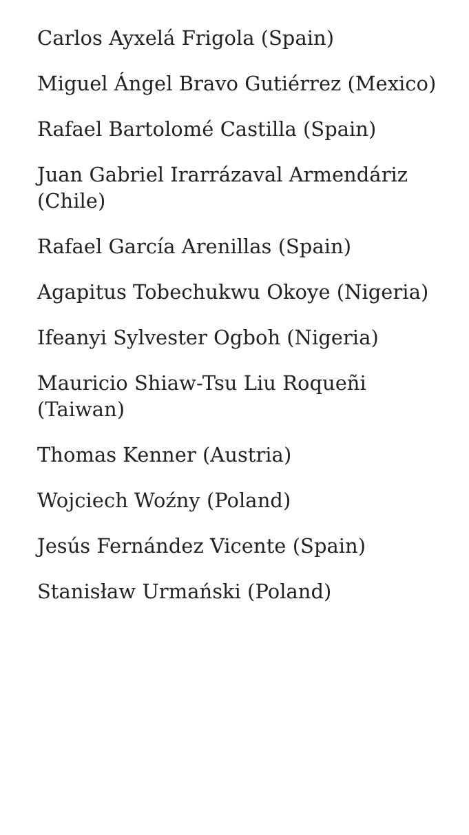Carlos Ayxelá Frigola (Spain)
Miguel Ángel Bravo Gutiérrez (Mexico)
Rafael Bartolomé Castilla (Spain)
Juan Gabriel Irarrázaval Armendáriz (Chile)
Rafael García Arenillas (Spain)
Agapitus Tobechukwu Okoye (Nigeria)
Ifeanyi Sylvester Ogboh (Nigeria)
Mauricio Shiaw-Tsu Liu Roqueñi (Taiwan)
Thomas Kenner (Austria)
Wojciech Woźny (Poland)
Jesús Fernández Vicente (Spain)
Stanisław Urmański (Poland)